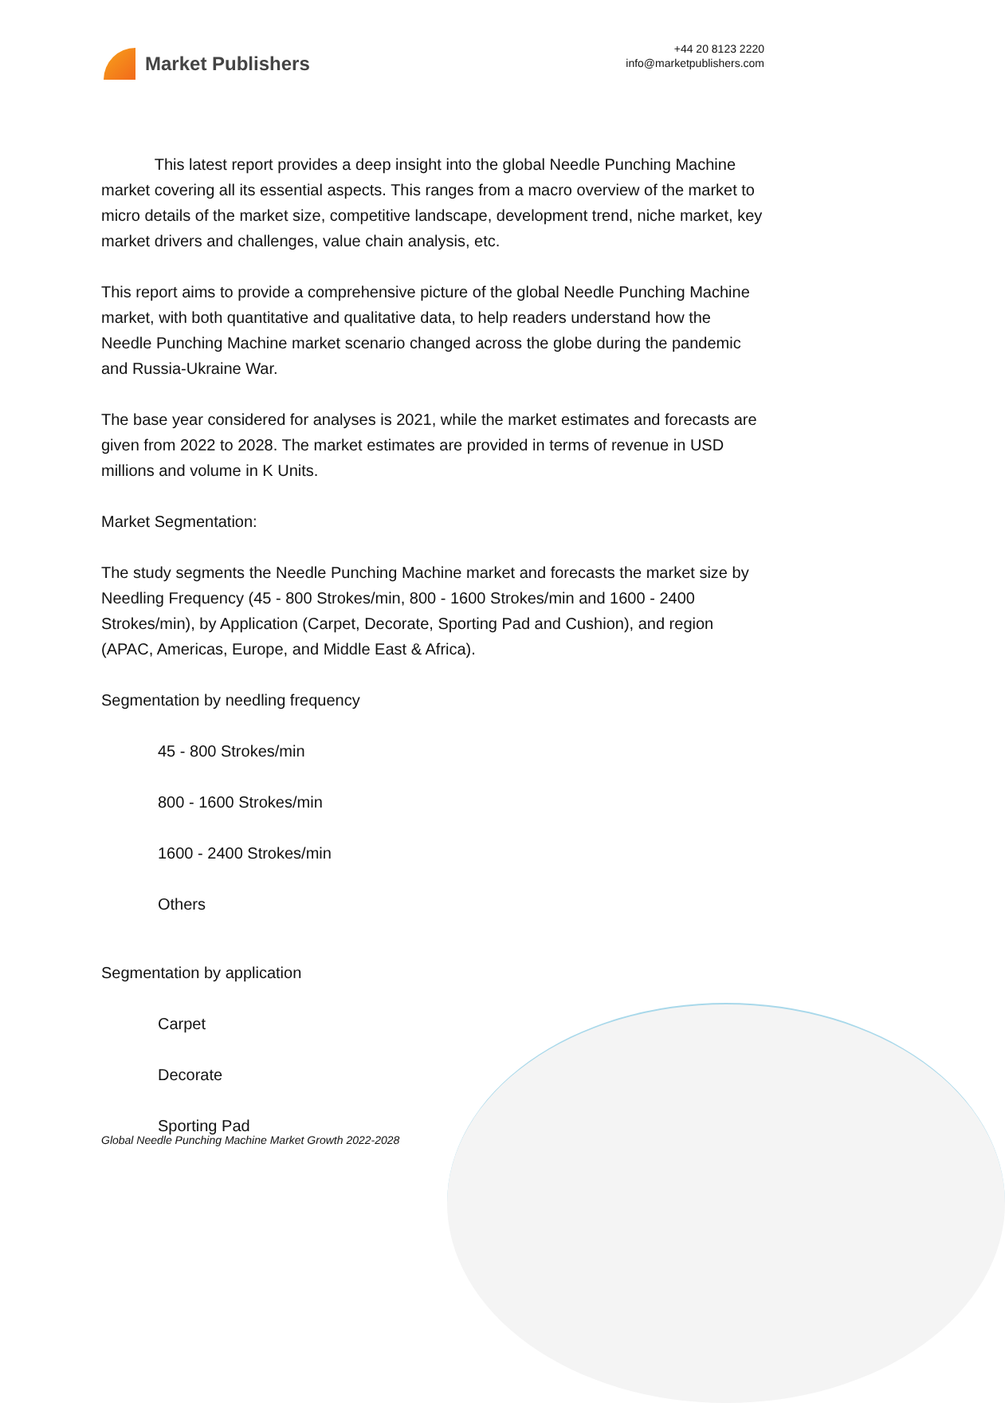Market Publishers
+44 20 8123 2220
info@marketpublishers.com
This latest report provides a deep insight into the global Needle Punching Machine market covering all its essential aspects. This ranges from a macro overview of the market to micro details of the market size, competitive landscape, development trend, niche market, key market drivers and challenges, value chain analysis, etc.
This report aims to provide a comprehensive picture of the global Needle Punching Machine market, with both quantitative and qualitative data, to help readers understand how the Needle Punching Machine market scenario changed across the globe during the pandemic and Russia-Ukraine War.
The base year considered for analyses is 2021, while the market estimates and forecasts are given from 2022 to 2028. The market estimates are provided in terms of revenue in USD millions and volume in K Units.
Market Segmentation:
The study segments the Needle Punching Machine market and forecasts the market size by Needling Frequency (45 - 800 Strokes/min, 800 - 1600 Strokes/min and 1600 - 2400 Strokes/min), by Application (Carpet, Decorate, Sporting Pad and Cushion), and region (APAC, Americas, Europe, and Middle East & Africa).
Segmentation by needling frequency
45 - 800 Strokes/min
800 - 1600 Strokes/min
1600 - 2400 Strokes/min
Others
Segmentation by application
Carpet
Decorate
Sporting Pad
Global Needle Punching Machine Market Growth 2022-2028